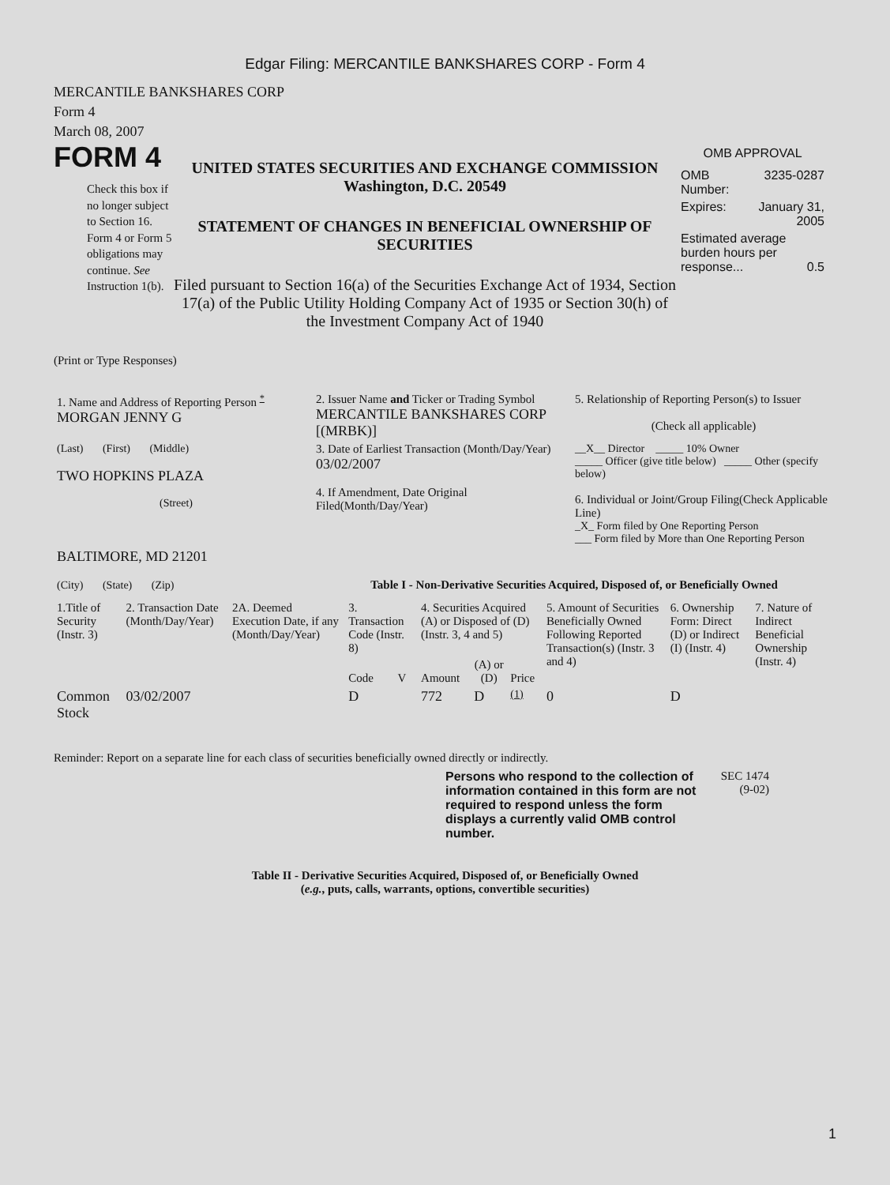Edgar Filing: MERCANTILE BANKSHARES CORP - Form 4
MERCANTILE BANKSHARES CORP
Form 4
March 08, 2007
FORM 4
Check this box if no longer subject to Section 16. Form 4 or Form 5 obligations may continue. See Instruction 1(b).
UNITED STATES SECURITIES AND EXCHANGE COMMISSION
Washington, D.C. 20549
STATEMENT OF CHANGES IN BENEFICIAL OWNERSHIP OF SECURITIES
Filed pursuant to Section 16(a) of the Securities Exchange Act of 1934, Section 17(a) of the Public Utility Holding Company Act of 1935 or Section 30(h) of the Investment Company Act of 1940
OMB APPROVAL
| OMB Number: | 3235-0287 |
| Expires: | January 31, 2005 |
| Estimated average burden hours per response... 0.5 | |
(Print or Type Responses)
| 1. Name and Address of Reporting Person <sup>*</sup> MORGAN JENNY G | 2. Issuer Name and Ticker or Trading Symbol MERCANTILE BANKSHARES CORP [(MRBK)] | 5. Relationship of Reporting Person(s) to Issuer (Check all applicable) |
| (Last) (First) (Middle) TWO HOPKINS PLAZA (Street) | 3. Date of Earliest Transaction (Month/Day/Year) 03/02/2007 4. If Amendment, Date Original Filed(Month/Day/Year) | __X__ Director _____ 10% Owner _____ Officer (give title below) _____ Other (specify below) 6. Individual or Joint/Group Filing(Check Applicable Line) _X_ Form filed by One Reporting Person ___ Form filed by More than One Reporting Person |
| BALTIMORE, MD 21201 (City) (State) (Zip) | Table I - Non-Derivative Securities Acquired, Disposed of, or Beneficially Owned | |
| 1.Title of Security (Instr. 3) | 2. Transaction Date (Month/Day/Year) | 2A. Deemed Execution Date, if any (Month/Day/Year) | 3. Transaction Code (Instr. 8) | | 4. Securities Acquired (A) or Disposed of (D) (Instr. 3, 4 and 5) | | | 5. Amount of Securities Beneficially Owned Following Reported Transaction(s) (Instr. 3 and 4) | 6. Ownership Form: Direct (D) or Indirect (I) (Instr. 4) | 7. Nature of Indirect Beneficial Ownership (Instr. 4) |
| --- | --- | --- | --- | --- | --- | --- | --- | --- | --- | --- |
| | | | Code | V | Amount | (A) or (D) | Price | | | |
| Common Stock | 03/02/2007 | | D | | 772 | D | (1) | 0 | D | |
Reminder: Report on a separate line for each class of securities beneficially owned directly or indirectly.
Persons who respond to the collection of information contained in this form are not required to respond unless the form displays a currently valid OMB control number.
SEC 1474 (9-02)
Table II - Derivative Securities Acquired, Disposed of, or Beneficially Owned
(e.g., puts, calls, warrants, options, convertible securities)
1